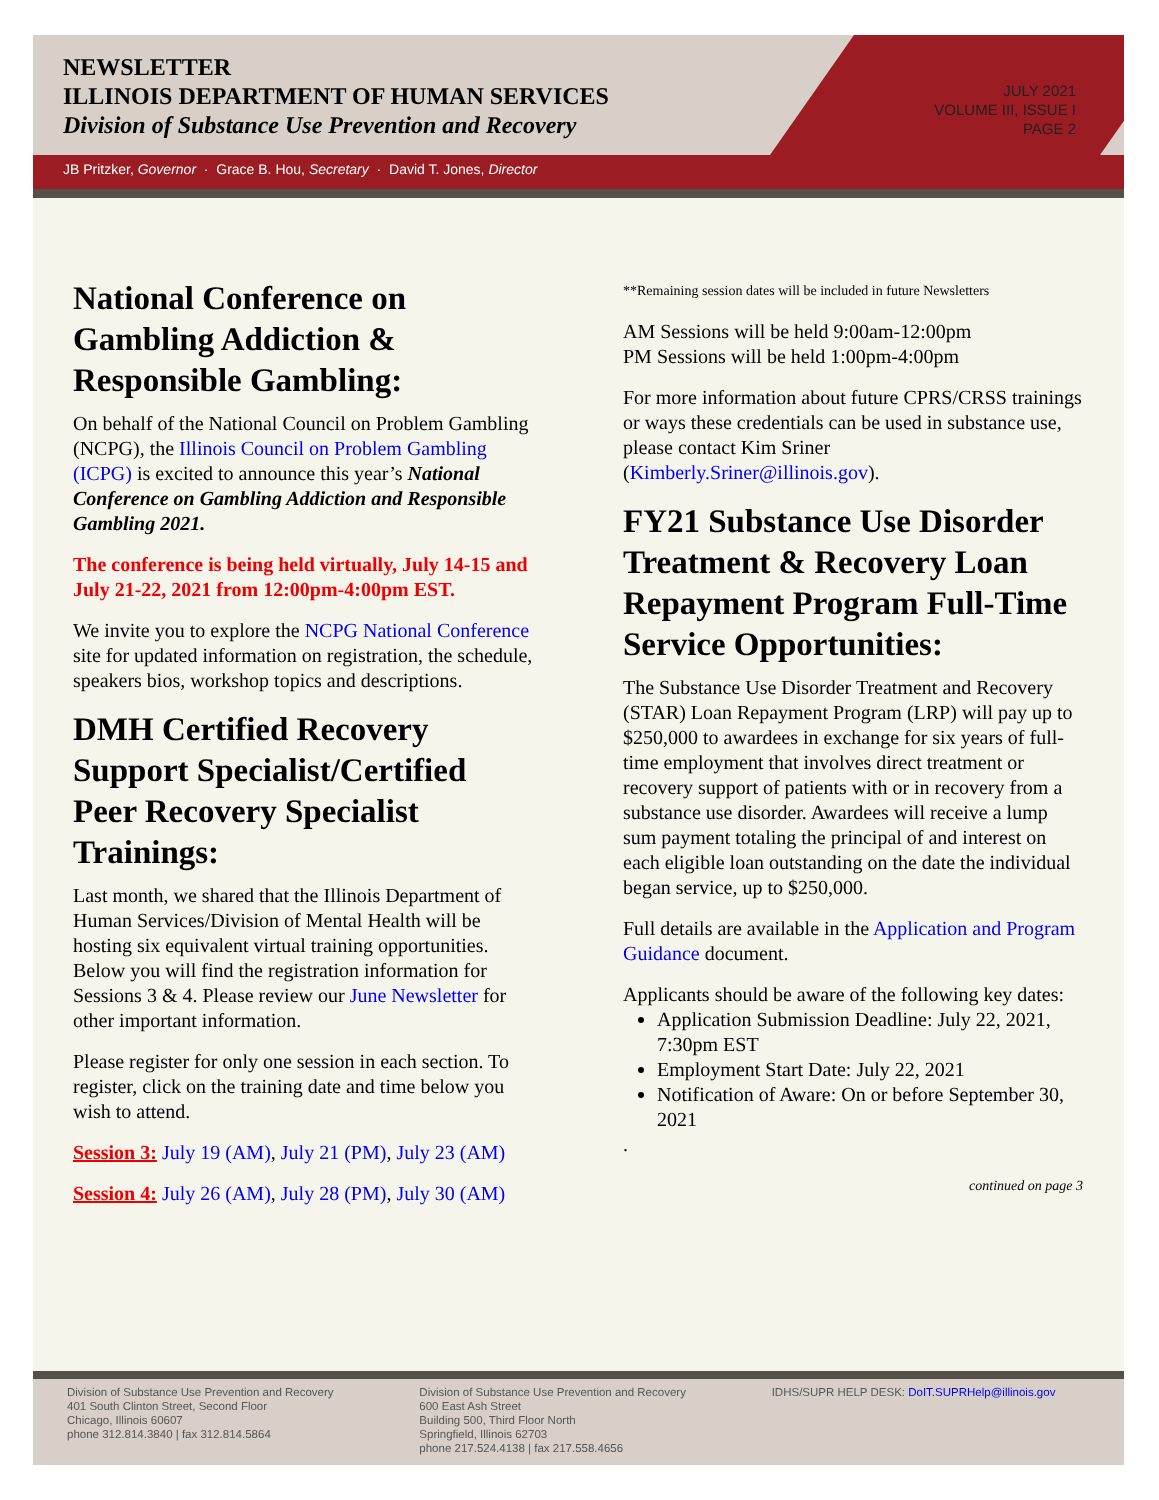NEWSLETTER
ILLINOIS DEPARTMENT OF HUMAN SERVICES
Division of Substance Use Prevention and Recovery
JULY 2021
VOLUME III, ISSUE I
PAGE 2
JB Pritzker, Governor · Grace B. Hou, Secretary · David T. Jones, Director
National Conference on Gambling Addiction & Responsible Gambling:
On behalf of the National Council on Problem Gambling (NCPG), the Illinois Council on Problem Gambling (ICPG) is excited to announce this year’s National Conference on Gambling Addiction and Responsible Gambling 2021.
The conference is being held virtually, July 14-15 and July 21-22, 2021 from 12:00pm-4:00pm EST.
We invite you to explore the NCPG National Conference site for updated information on registration, the schedule, speakers bios, workshop topics and descriptions.
DMH Certified Recovery Support Specialist/Certified Peer Recovery Specialist Trainings:
Last month, we shared that the Illinois Department of Human Services/Division of Mental Health will be hosting six equivalent virtual training opportunities. Below you will find the registration information for Sessions 3 & 4. Please review our June Newsletter for other important information.
Please register for only one session in each section. To register, click on the training date and time below you wish to attend.
Session 3: July 19 (AM), July 21 (PM), July 23 (AM)
Session 4: July 26 (AM), July 28 (PM), July 30 (AM)
**Remaining session dates will be included in future Newsletters
AM Sessions will be held 9:00am-12:00pm
PM Sessions will be held 1:00pm-4:00pm
For more information about future CPRS/CRSS trainings or ways these credentials can be used in substance use, please contact Kim Sriner (Kimberly.Sriner@illinois.gov).
FY21 Substance Use Disorder Treatment & Recovery Loan Repayment Program Full-Time Service Opportunities:
The Substance Use Disorder Treatment and Recovery (STAR) Loan Repayment Program (LRP) will pay up to $250,000 to awardees in exchange for six years of full-time employment that involves direct treatment or recovery support of patients with or in recovery from a substance use disorder. Awardees will receive a lump sum payment totaling the principal of and interest on each eligible loan outstanding on the date the individual began service, up to $250,000.
Full details are available in the Application and Program Guidance document.
Applicants should be aware of the following key dates:
Application Submission Deadline: July 22, 2021, 7:30pm EST
Employment Start Date: July 22, 2021
Notification of Aware: On or before September 30, 2021
.
continued on page 3
Division of Substance Use Prevention and Recovery
401 South Clinton Street, Second Floor
Chicago, Illinois 60607
phone 312.814.3840 | fax 312.814.5864
Division of Substance Use Prevention and Recovery
600 East Ash Street
Building 500, Third Floor North
Springfield, Illinois 62703
phone 217.524.4138 | fax 217.558.4656
IDHS/SUPR HELP DESK: DoIT.SUPRHelp@illinois.gov